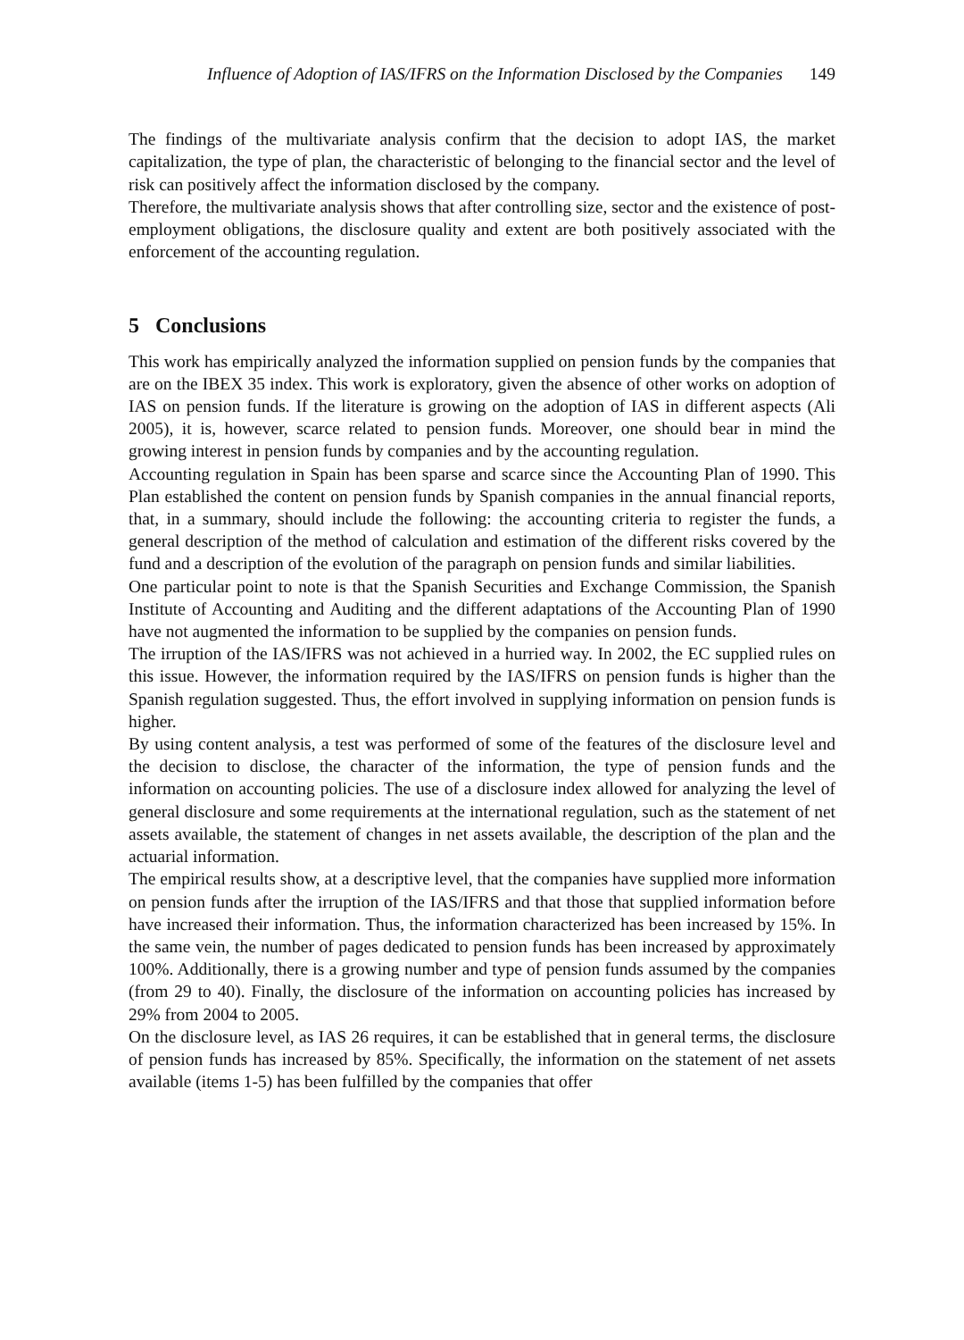Influence of Adoption of IAS/IFRS on the Information Disclosed by the Companies 149
The findings of the multivariate analysis confirm that the decision to adopt IAS, the market capitalization, the type of plan, the characteristic of belonging to the financial sector and the level of risk can positively affect the information disclosed by the company.
Therefore, the multivariate analysis shows that after controlling size, sector and the existence of post-employment obligations, the disclosure quality and extent are both positively associated with the enforcement of the accounting regulation.
5 Conclusions
This work has empirically analyzed the information supplied on pension funds by the companies that are on the IBEX 35 index. This work is exploratory, given the absence of other works on adoption of IAS on pension funds. If the literature is growing on the adoption of IAS in different aspects (Ali 2005), it is, however, scarce related to pension funds. Moreover, one should bear in mind the growing interest in pension funds by companies and by the accounting regulation.
Accounting regulation in Spain has been sparse and scarce since the Accounting Plan of 1990. This Plan established the content on pension funds by Spanish companies in the annual financial reports, that, in a summary, should include the following: the accounting criteria to register the funds, a general description of the method of calculation and estimation of the different risks covered by the fund and a description of the evolution of the paragraph on pension funds and similar liabilities.
One particular point to note is that the Spanish Securities and Exchange Commission, the Spanish Institute of Accounting and Auditing and the different adaptations of the Accounting Plan of 1990 have not augmented the information to be supplied by the companies on pension funds.
The irruption of the IAS/IFRS was not achieved in a hurried way. In 2002, the EC supplied rules on this issue. However, the information required by the IAS/IFRS on pension funds is higher than the Spanish regulation suggested. Thus, the effort involved in supplying information on pension funds is higher.
By using content analysis, a test was performed of some of the features of the disclosure level and the decision to disclose, the character of the information, the type of pension funds and the information on accounting policies. The use of a disclosure index allowed for analyzing the level of general disclosure and some requirements at the international regulation, such as the statement of net assets available, the statement of changes in net assets available, the description of the plan and the actuarial information.
The empirical results show, at a descriptive level, that the companies have supplied more information on pension funds after the irruption of the IAS/IFRS and that those that supplied information before have increased their information. Thus, the information characterized has been increased by 15%. In the same vein, the number of pages dedicated to pension funds has been increased by approximately 100%. Additionally, there is a growing number and type of pension funds assumed by the companies (from 29 to 40). Finally, the disclosure of the information on accounting policies has increased by 29% from 2004 to 2005.
On the disclosure level, as IAS 26 requires, it can be established that in general terms, the disclosure of pension funds has increased by 85%. Specifically, the information on the statement of net assets available (items 1-5) has been fulfilled by the companies that offer